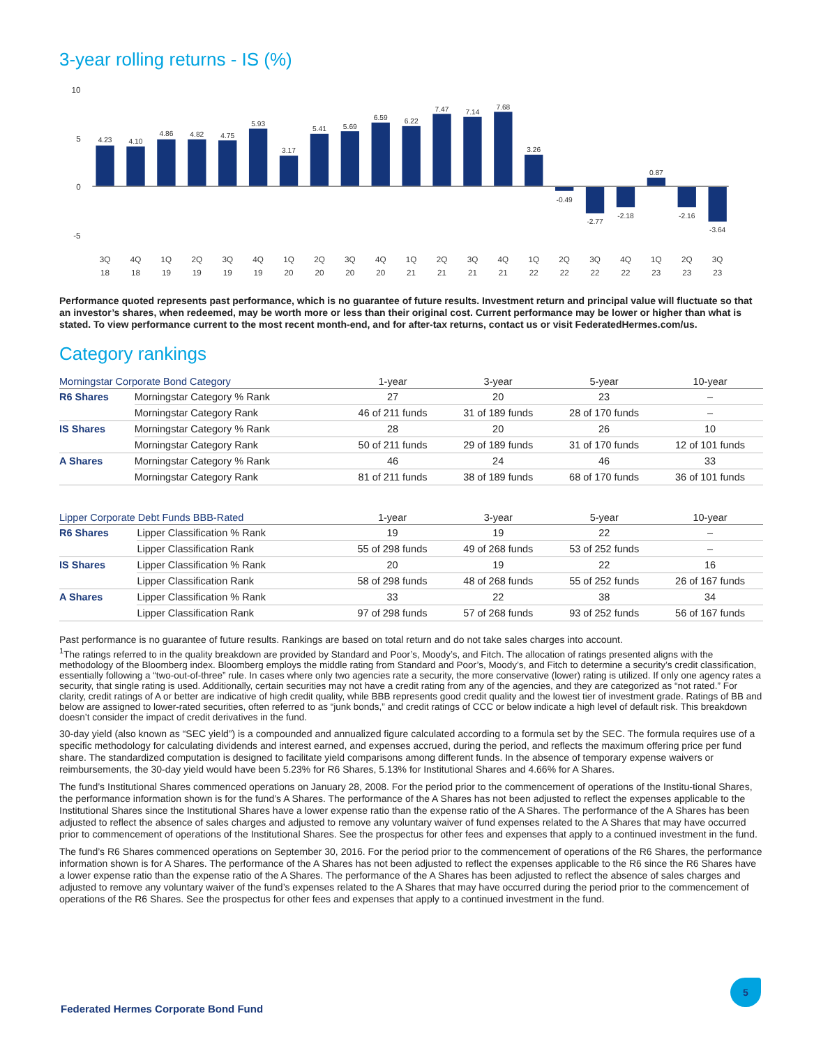3-year rolling returns - IS (%)
10
5
0
-5
4.23
4.10
4.86
4.82
4.75
5.93
3.17
5.41
5.69
6.59
6.22
7.47
7.14
7.68
3.26
-0.49
-2.77
-2.18
0.87
-2.16
-3.64
3Q
18
4Q
18
1Q
19
2Q
19
3Q
19
4Q
19
1Q
20
2Q
20
3Q
20
4Q
20
1Q
21
2Q
21
3Q
21
4Q
21
1Q
22
2Q
22
3Q
22
4Q
22
1Q
23
2Q
23
3Q
23
Performance quoted represents past performance, which is no guarantee of future results. Investment return and principal value will fluctuate so that an investor’s shares, when redeemed, may be worth more or less than their original cost. Current performance may be lower or higher than what is stated. To view performance current to the most recent month-end, and for after-tax returns, contact us or visit FederatedHermes.com/us.
Category rankings
| Morningstar Corporate Bond Category | | 1-year | 3-year | 5-year | 10-year |
| --- | --- | --- | --- | --- | --- |
| R6 Shares | Morningstar Category % Rank | 27 | 20 | 23 | – |
| | Morningstar Category Rank | 46 of 211 funds | 31 of 189 funds | 28 of 170 funds | – |
| IS Shares | Morningstar Category % Rank | 28 | 20 | 26 | 10 |
| | Morningstar Category Rank | 50 of 211 funds | 29 of 189 funds | 31 of 170 funds | 12 of 101 funds |
| A Shares | Morningstar Category % Rank | 46 | 24 | 46 | 33 |
| | Morningstar Category Rank | 81 of 211 funds | 38 of 189 funds | 68 of 170 funds | 36 of 101 funds |
| Lipper Corporate Debt Funds BBB-Rated | | 1-year | 3-year | 5-year | 10-year |
| --- | --- | --- | --- | --- | --- |
| R6 Shares | Lipper Classification % Rank | 19 | 19 | 22 | – |
| | Lipper Classification Rank | 55 of 298 funds | 49 of 268 funds | 53 of 252 funds | – |
| IS Shares | Lipper Classification % Rank | 20 | 19 | 22 | 16 |
| | Lipper Classification Rank | 58 of 298 funds | 48 of 268 funds | 55 of 252 funds | 26 of 167 funds |
| A Shares | Lipper Classification % Rank | 33 | 22 | 38 | 34 |
| | Lipper Classification Rank | 97 of 298 funds | 57 of 268 funds | 93 of 252 funds | 56 of 167 funds |
Past performance is no guarantee of future results. Rankings are based on total return and do not take sales charges into account.
<sup>1</sup> The ratings referred to in the quality breakdown are provided by Standard and Poor’s, Moody’s, and Fitch. The allocation of ratings presented aligns with the methodology of the Bloomberg index. Bloomberg employs the middle rating from Standard and Poor’s, Moody’s, and Fitch to determine a security’s credit classification, essentially following a “two-out-of-three” rule. In cases where only two agencies rate a security, the more conservative (lower) rating is utilized. If only one agency rates a security, that single rating is used. Additionally, certain securities may not have a credit rating from any of the agencies, and they are categorized as “not rated.” For clarity, credit ratings of A or better are indicative of high credit quality, while BBB represents good credit quality and the lowest tier of investment grade. Ratings of BB and below are assigned to lower-rated securities, often referred to as “junk bonds,” and credit ratings of CCC or below indicate a high level of default risk. This breakdown doesn’t consider the impact of credit derivatives in the fund.
30-day yield (also known as “SEC yield”) is a compounded and annualized figure calculated according to a formula set by the SEC. The formula requires use of a specific methodology for calculating dividends and interest earned, and expenses accrued, during the period, and reflects the maximum offering price per fund share. The standardized computation is designed to facilitate yield comparisons among different funds. In the absence of temporary expense waivers or reimbursements, the 30-day yield would have been 5.23% for R6 Shares, 5.13% for Institutional Shares and 4.66% for A Shares.
The fund’s Institutional Shares commenced operations on January 28, 2008. For the period prior to the commencement of operations of the Institu-tional Shares, the performance information shown is for the fund’s A Shares. The performance of the A Shares has not been adjusted to reflect the expenses applicable to the Institutional Shares since the Institutional Shares have a lower expense ratio than the expense ratio of the A Shares. The performance of the A Shares has been adjusted to reflect the absence of sales charges and adjusted to remove any voluntary waiver of fund expenses related to the A Shares that may have occurred prior to commencement of operations of the Institutional Shares. See the prospectus for other fees and expenses that apply to a continued investment in the fund.
The fund’s R6 Shares commenced operations on September 30, 2016. For the period prior to the commencement of operations of the R6 Shares, the performance information shown is for A Shares. The performance of the A Shares has not been adjusted to reflect the expenses applicable to the R6 since the R6 Shares have a lower expense ratio than the expense ratio of the A Shares. The performance of the A Shares has been adjusted to reflect the absence of sales charges and adjusted to remove any voluntary waiver of the fund’s expenses related to the A Shares that may have occurred during the period prior to the commencement of operations of the R6 Shares. See the prospectus for other fees and expenses that apply to a continued investment in the fund.
5
Federated Hermes Corporate Bond Fund